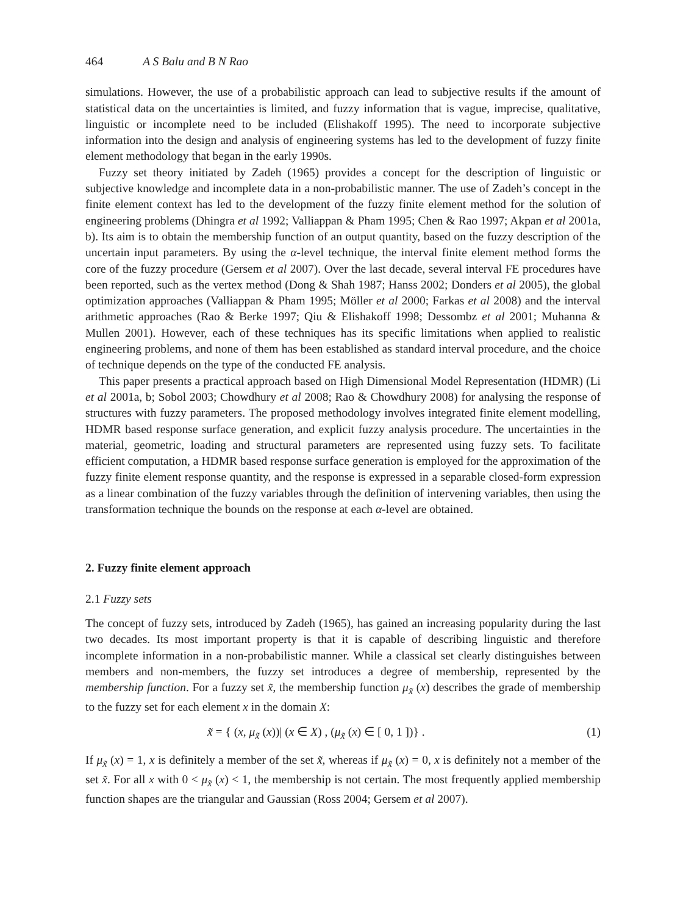464 A S Balu and B N Rao
simulations. However, the use of a probabilistic approach can lead to subjective results if the amount of statistical data on the uncertainties is limited, and fuzzy information that is vague, imprecise, qualitative, linguistic or incomplete need to be included (Elishakoff 1995). The need to incorporate subjective information into the design and analysis of engineering systems has led to the development of fuzzy finite element methodology that began in the early 1990s.
Fuzzy set theory initiated by Zadeh (1965) provides a concept for the description of linguistic or subjective knowledge and incomplete data in a non-probabilistic manner. The use of Zadeh’s concept in the finite element context has led to the development of the fuzzy finite element method for the solution of engineering problems (Dhingra et al 1992; Valliappan & Pham 1995; Chen & Rao 1997; Akpan et al 2001a, b). Its aim is to obtain the membership function of an output quantity, based on the fuzzy description of the uncertain input parameters. By using the α-level technique, the interval finite element method forms the core of the fuzzy procedure (Gersem et al 2007). Over the last decade, several interval FE procedures have been reported, such as the vertex method (Dong & Shah 1987; Hanss 2002; Donders et al 2005), the global optimization approaches (Valliappan & Pham 1995; Möller et al 2000; Farkas et al 2008) and the interval arithmetic approaches (Rao & Berke 1997; Qiu & Elishakoff 1998; Dessombz et al 2001; Muhanna & Mullen 2001). However, each of these techniques has its specific limitations when applied to realistic engineering problems, and none of them has been established as standard interval procedure, and the choice of technique depends on the type of the conducted FE analysis.
This paper presents a practical approach based on High Dimensional Model Representation (HDMR) (Li et al 2001a, b; Sobol 2003; Chowdhury et al 2008; Rao & Chowdhury 2008) for analysing the response of structures with fuzzy parameters. The proposed methodology involves integrated finite element modelling, HDMR based response surface generation, and explicit fuzzy analysis procedure. The uncertainties in the material, geometric, loading and structural parameters are represented using fuzzy sets. To facilitate efficient computation, a HDMR based response surface generation is employed for the approximation of the fuzzy finite element response quantity, and the response is expressed in a separable closed-form expression as a linear combination of the fuzzy variables through the definition of intervening variables, then using the transformation technique the bounds on the response at each α-level are obtained.
2. Fuzzy finite element approach
2.1 Fuzzy sets
The concept of fuzzy sets, introduced by Zadeh (1965), has gained an increasing popularity during the last two decades. Its most important property is that it is capable of describing linguistic and therefore incomplete information in a non-probabilistic manner. While a classical set clearly distinguishes between members and non-members, the fuzzy set introduces a degree of membership, represented by the membership function. For a fuzzy set x̃, the membership function μ<sub>x̃</sub> (x) describes the grade of membership to the fuzzy set for each element x in the domain X:
x̃ = { (x, μ<sub>x̃</sub> (x))| (x ∈ X) , (μ<sub>x̃</sub> (x) ∈ [ 0, 1 ])} . (1)
If μ<sub>x̃</sub> (x) = 1, x is definitely a member of the set x̃, whereas if μ<sub>x̃</sub> (x) = 0, x is definitely not a member of the set x̃. For all x with 0 < μ<sub>x̃</sub> (x) < 1, the membership is not certain. The most frequently applied membership function shapes are the triangular and Gaussian (Ross 2004; Gersem et al 2007).